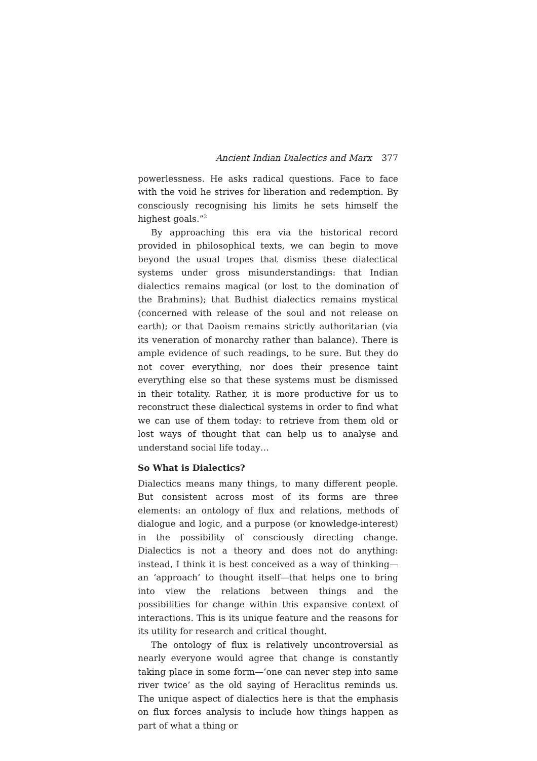Ancient Indian Dialectics and Marx 377
powerlessness. He asks radical questions. Face to face with the void he strives for liberation and redemption. By consciously recognising his limits he sets himself the highest goals.”<sup>2</sup>
By approaching this era via the historical record provided in philosophical texts, we can begin to move beyond the usual tropes that dismiss these dialectical systems under gross misunderstandings: that Indian dialectics remains magical (or lost to the domination of the Brahmins); that Budhist dialectics remains mystical (concerned with release of the soul and not release on earth); or that Daoism remains strictly authoritarian (via its veneration of monarchy rather than balance). There is ample evidence of such readings, to be sure. But they do not cover everything, nor does their presence taint everything else so that these systems must be dismissed in their totality. Rather, it is more productive for us to reconstruct these dialectical systems in order to find what we can use of them today: to retrieve from them old or lost ways of thought that can help us to analyse and understand social life today…
So What is Dialectics?
Dialectics means many things, to many different people. But consistent across most of its forms are three elements: an ontology of flux and relations, methods of dialogue and logic, and a purpose (or knowledge-interest) in the possibility of consciously directing change. Dialectics is not a theory and does not do anything: instead, I think it is best conceived as a way of thinking—an ‘approach’ to thought itself—that helps one to bring into view the relations between things and the possibilities for change within this expansive context of interactions. This is its unique feature and the reasons for its utility for research and critical thought.
The ontology of flux is relatively uncontroversial as nearly everyone would agree that change is constantly taking place in some form—‘one can never step into same river twice’ as the old saying of Heraclitus reminds us. The unique aspect of dialectics here is that the emphasis on flux forces analysis to include how things happen as part of what a thing or